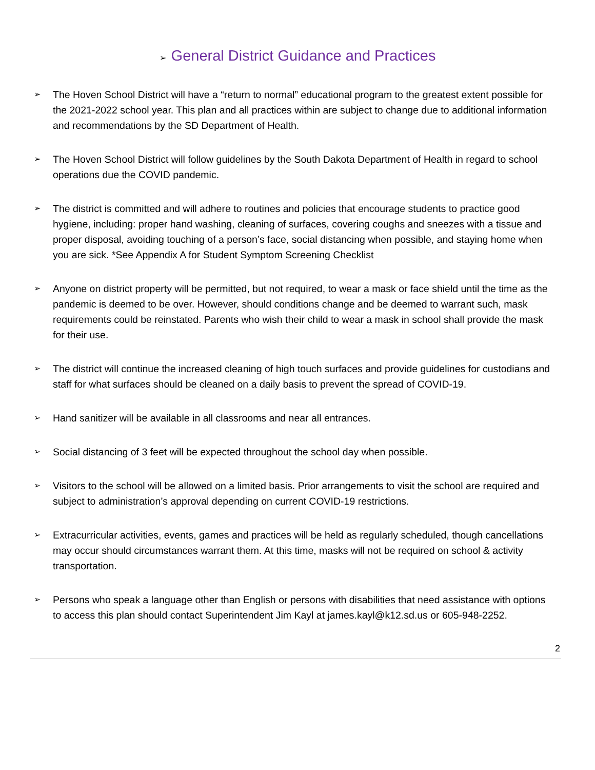➢ General District Guidance and Practices
➢ The Hoven School District will have a “return to normal” educational program to the greatest extent possible for the 2021-2022 school year. This plan and all practices within are subject to change due to additional information and recommendations by the SD Department of Health.
➢ The Hoven School District will follow guidelines by the South Dakota Department of Health in regard to school operations due the COVID pandemic.
➢ The district is committed and will adhere to routines and policies that encourage students to practice good hygiene, including: proper hand washing, cleaning of surfaces, covering coughs and sneezes with a tissue and proper disposal, avoiding touching of a person’s face, social distancing when possible, and staying home when you are sick. *See Appendix A for Student Symptom Screening Checklist
➢ Anyone on district property will be permitted, but not required, to wear a mask or face shield until the time as the pandemic is deemed to be over. However, should conditions change and be deemed to warrant such, mask requirements could be reinstated. Parents who wish their child to wear a mask in school shall provide the mask for their use.
➢ The district will continue the increased cleaning of high touch surfaces and provide guidelines for custodians and staff for what surfaces should be cleaned on a daily basis to prevent the spread of COVID-19.
➢ Hand sanitizer will be available in all classrooms and near all entrances.
➢ Social distancing of 3 feet will be expected throughout the school day when possible.
➢ Visitors to the school will be allowed on a limited basis. Prior arrangements to visit the school are required and subject to administration’s approval depending on current COVID-19 restrictions.
➢ Extracurricular activities, events, games and practices will be held as regularly scheduled, though cancellations may occur should circumstances warrant them. At this time, masks will not be required on school & activity transportation.
➢ Persons who speak a language other than English or persons with disabilities that need assistance with options to access this plan should contact Superintendent Jim Kayl at james.kayl@k12.sd.us or 605-948-2252.
2